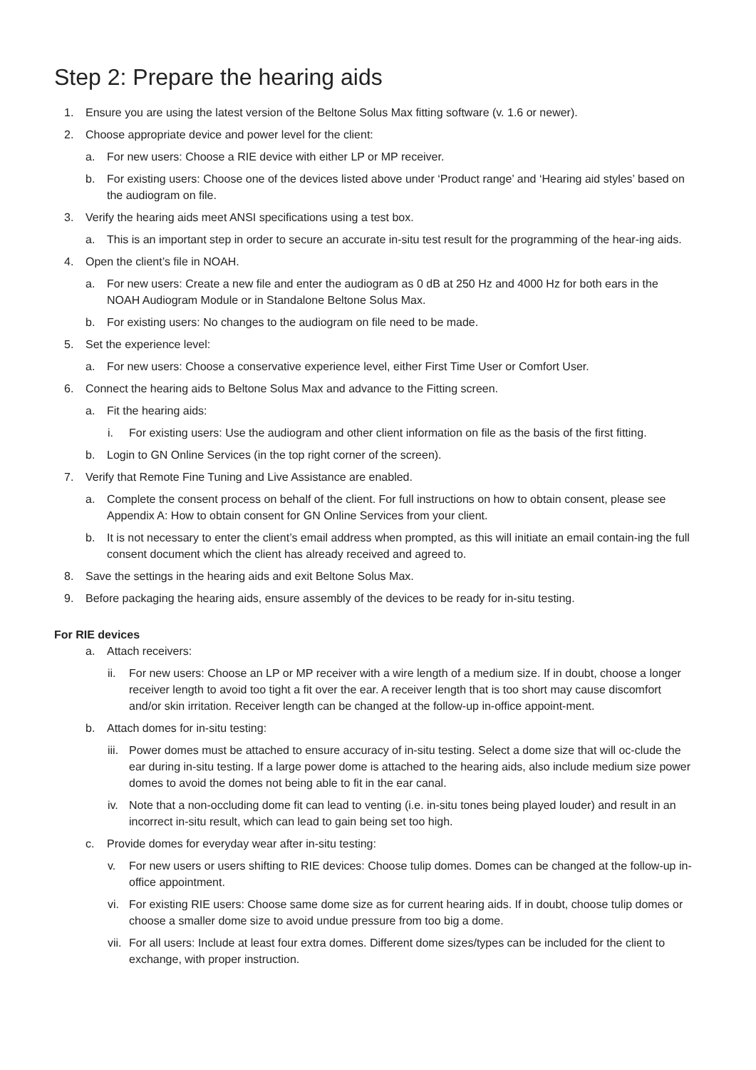Step 2: Prepare the hearing aids
1. Ensure you are using the latest version of the Beltone Solus Max fitting software (v. 1.6 or newer).
2. Choose appropriate device and power level for the client:
a. For new users: Choose a RIE device with either LP or MP receiver.
b. For existing users: Choose one of the devices listed above under ‘Product range’ and ‘Hearing aid styles’ based on the audiogram on file.
3. Verify the hearing aids meet ANSI specifications using a test box.
a. This is an important step in order to secure an accurate in-situ test result for the programming of the hear-ing aids.
4. Open the client’s file in NOAH.
a. For new users: Create a new file and enter the audiogram as 0 dB at 250 Hz and 4000 Hz for both ears in the NOAH Audiogram Module or in Standalone Beltone Solus Max.
b. For existing users: No changes to the audiogram on file need to be made.
5. Set the experience level:
a. For new users: Choose a conservative experience level, either First Time User or Comfort User.
6. Connect the hearing aids to Beltone Solus Max and advance to the Fitting screen.
a. Fit the hearing aids:
i. For existing users: Use the audiogram and other client information on file as the basis of the first fitting.
b. Login to GN Online Services (in the top right corner of the screen).
7. Verify that Remote Fine Tuning and Live Assistance are enabled.
a. Complete the consent process on behalf of the client. For full instructions on how to obtain consent, please see Appendix A: How to obtain consent for GN Online Services from your client.
b. It is not necessary to enter the client’s email address when prompted, as this will initiate an email contain-ing the full consent document which the client has already received and agreed to.
8. Save the settings in the hearing aids and exit Beltone Solus Max.
9. Before packaging the hearing aids, ensure assembly of the devices to be ready for in-situ testing.
For RIE devices
a. Attach receivers:
ii. For new users: Choose an LP or MP receiver with a wire length of a medium size. If in doubt, choose a longer receiver length to avoid too tight a fit over the ear. A receiver length that is too short may cause discomfort and/or skin irritation. Receiver length can be changed at the follow-up in-office appoint-ment.
b. Attach domes for in-situ testing:
iii. Power domes must be attached to ensure accuracy of in-situ testing. Select a dome size that will oc-clude the ear during in-situ testing. If a large power dome is attached to the hearing aids, also include medium size power domes to avoid the domes not being able to fit in the ear canal.
iv. Note that a non-occluding dome fit can lead to venting (i.e. in-situ tones being played louder) and result in an incorrect in-situ result, which can lead to gain being set too high.
c. Provide domes for everyday wear after in-situ testing:
v. For new users or users shifting to RIE devices: Choose tulip domes. Domes can be changed at the follow-up in-office appointment.
vi. For existing RIE users: Choose same dome size as for current hearing aids. If in doubt, choose tulip domes or choose a smaller dome size to avoid undue pressure from too big a dome.
vii. For all users: Include at least four extra domes. Different dome sizes/types can be included for the client to exchange, with proper instruction.